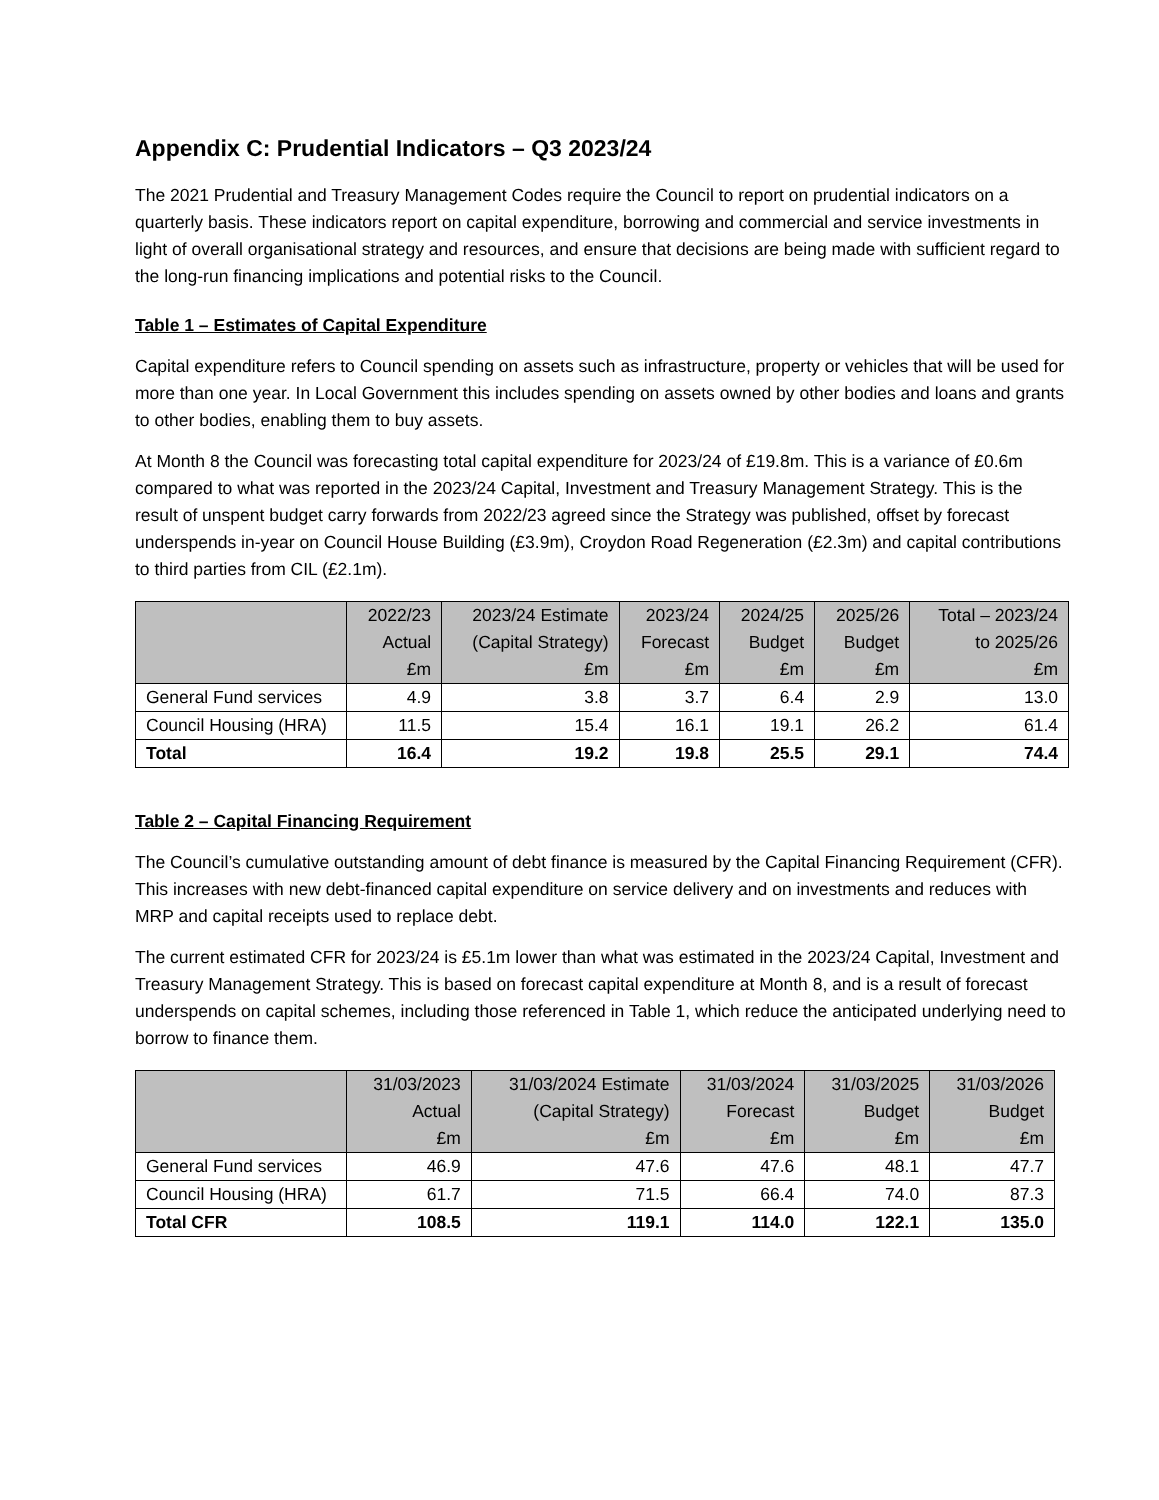Appendix C: Prudential Indicators – Q3 2023/24
The 2021 Prudential and Treasury Management Codes require the Council to report on prudential indicators on a quarterly basis. These indicators report on capital expenditure, borrowing and commercial and service investments in light of overall organisational strategy and resources, and ensure that decisions are being made with sufficient regard to the long-run financing implications and potential risks to the Council.
Table 1 – Estimates of Capital Expenditure
Capital expenditure refers to Council spending on assets such as infrastructure, property or vehicles that will be used for more than one year. In Local Government this includes spending on assets owned by other bodies and loans and grants to other bodies, enabling them to buy assets.
At Month 8 the Council was forecasting total capital expenditure for 2023/24 of £19.8m. This is a variance of £0.6m compared to what was reported in the 2023/24 Capital, Investment and Treasury Management Strategy. This is the result of unspent budget carry forwards from 2022/23 agreed since the Strategy was published, offset by forecast underspends in-year on Council House Building (£3.9m), Croydon Road Regeneration (£2.3m) and capital contributions to third parties from CIL (£2.1m).
| | 2022/23 Actual £m | 2023/24 Estimate (Capital Strategy) £m | 2023/24 Forecast £m | 2024/25 Budget £m | 2025/26 Budget £m | Total – 2023/24 to 2025/26 £m |
| --- | --- | --- | --- | --- | --- | --- |
| General Fund services | 4.9 | 3.8 | 3.7 | 6.4 | 2.9 | 13.0 |
| Council Housing (HRA) | 11.5 | 15.4 | 16.1 | 19.1 | 26.2 | 61.4 |
| Total | 16.4 | 19.2 | 19.8 | 25.5 | 29.1 | 74.4 |
Table 2 – Capital Financing Requirement
The Council’s cumulative outstanding amount of debt finance is measured by the Capital Financing Requirement (CFR). This increases with new debt-financed capital expenditure on service delivery and on investments and reduces with MRP and capital receipts used to replace debt.
The current estimated CFR for 2023/24 is £5.1m lower than what was estimated in the 2023/24 Capital, Investment and Treasury Management Strategy. This is based on forecast capital expenditure at Month 8, and is a result of forecast underspends on capital schemes, including those referenced in Table 1, which reduce the anticipated underlying need to borrow to finance them.
| | 31/03/2023 Actual £m | 31/03/2024 Estimate (Capital Strategy) £m | 31/03/2024 Forecast £m | 31/03/2025 Budget £m | 31/03/2026 Budget £m |
| --- | --- | --- | --- | --- | --- |
| General Fund services | 46.9 | 47.6 | 47.6 | 48.1 | 47.7 |
| Council Housing (HRA) | 61.7 | 71.5 | 66.4 | 74.0 | 87.3 |
| Total CFR | 108.5 | 119.1 | 114.0 | 122.1 | 135.0 |